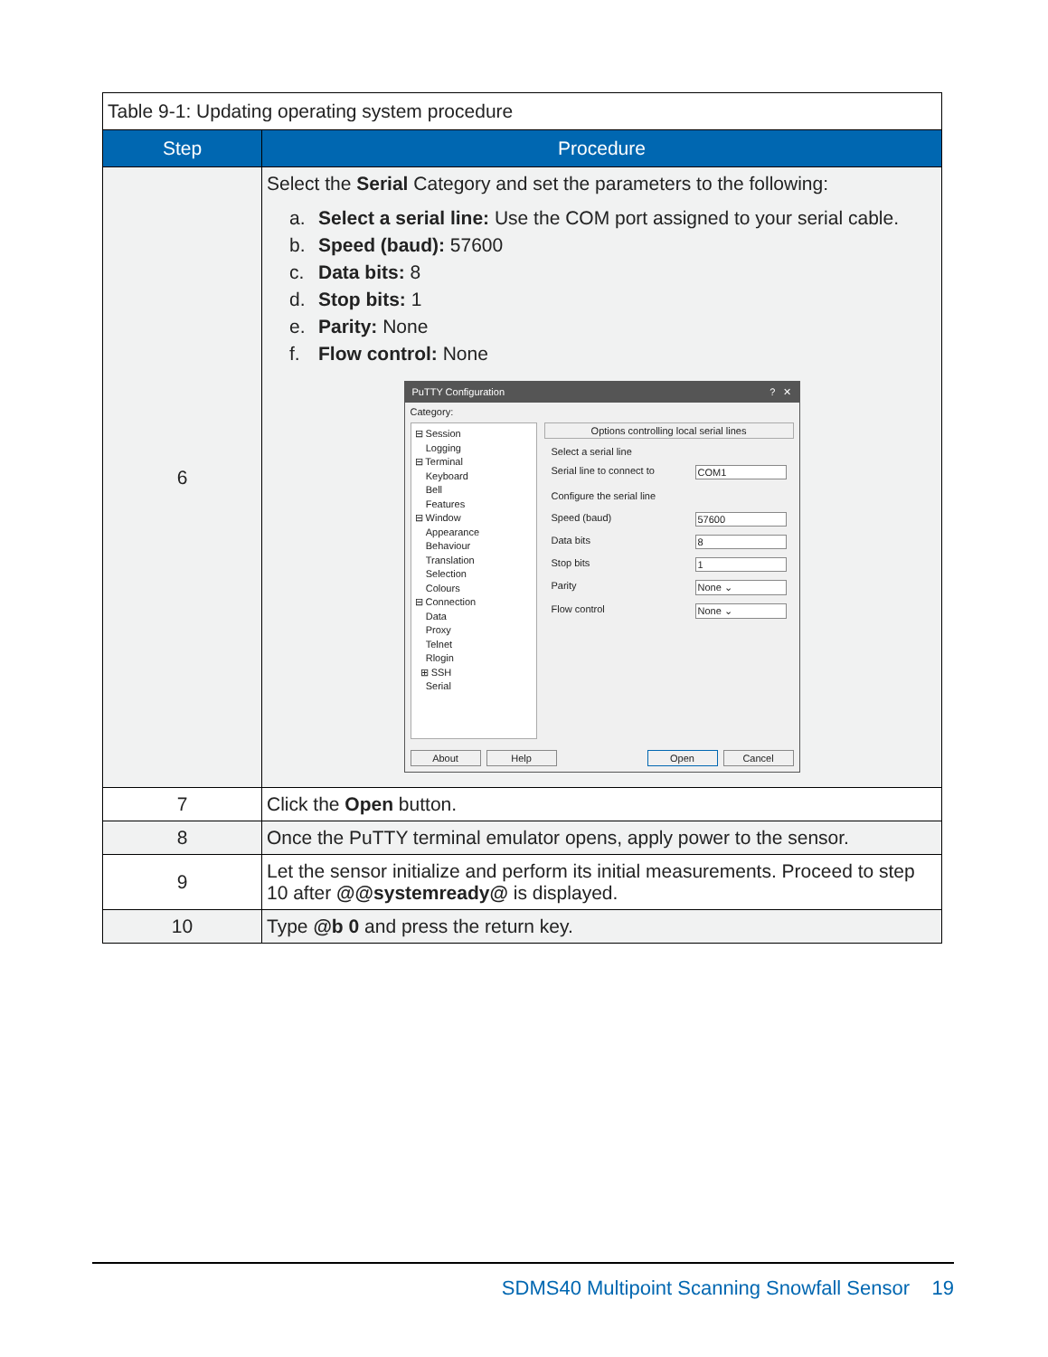Table 9-1: Updating operating system procedure
| Step | Procedure |
| --- | --- |
| 6 | Select the Serial Category and set the parameters to the following: a. Select a serial line: Use the COM port assigned to your serial cable. b. Speed (baud): 57600 c. Data bits: 8 d. Stop bits: 1 e. Parity: None f. Flow control: None PuTTY Configuration ? ✕ Category: ⊟ Session Logging ⊟ Terminal Keyboard Bell Features ⊟ Window Appearance Behaviour Translation Selection Colours ⊟ Connection Data Proxy Telnet Rlogin ⊞ SSH Serial Options controlling local serial lines Select a serial line Serial line to connect to COM1 Configure the serial line Speed (baud) 57600 Data bits 8 Stop bits 1 Parity None ⌄ Flow control None ⌄ About Help Open Cancel |
| 7 | Click the Open button. |
| 8 | Once the PuTTY terminal emulator opens, apply power to the sensor. |
| 9 | Let the sensor initialize and perform its initial measurements. Proceed to step 10 after @@systemready@ is displayed. |
| 10 | Type @b 0 and press the return key. |
SDMS40 Multipoint Scanning Snowfall Sensor 19